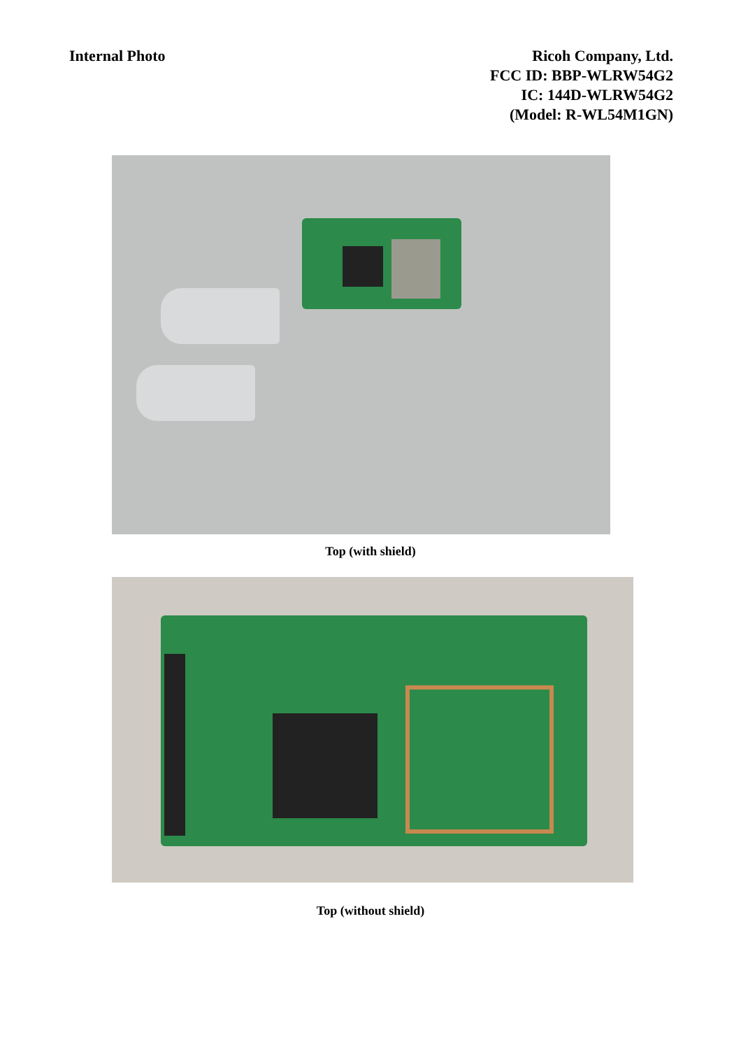Internal Photo Ricoh Company, Ltd.
FCC ID: BBP-WLRW54G2
IC: 144D-WLRW54G2
(Model: R-WL54M1GN)
Top (with shield)
Top (without shield)